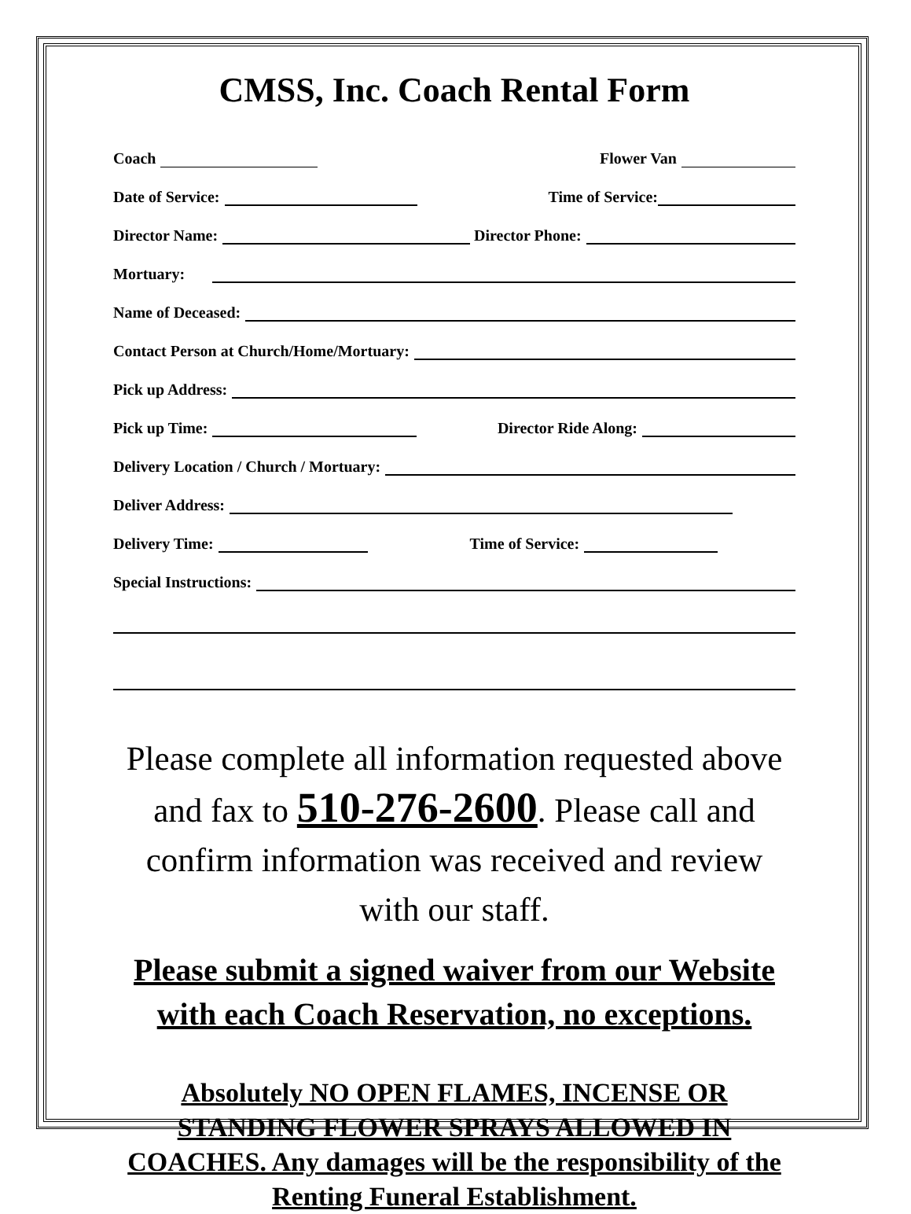CMSS, Inc. Coach Rental Form
Coach Flower Van
Date of Service: Time of Service:
Director Name: Director Phone:
Mortuary:
Name of Deceased:
Contact Person at Church/Home/Mortuary:
Pick up Address:
Pick up Time: Director Ride Along:
Delivery Location / Church / Mortuary:
Deliver Address:
Delivery Time: Time of Service:
Special Instructions:
Please complete all information requested above and fax to 510-276-2600. Please call and confirm information was received and review with our staff.
Please submit a signed waiver from our Website with each Coach Reservation, no exceptions.
Absolutely NO OPEN FLAMES, INCENSE OR STANDING FLOWER SPRAYS ALLOWED IN COACHES. Any damages will be the responsibility of the Renting Funeral Establishment.